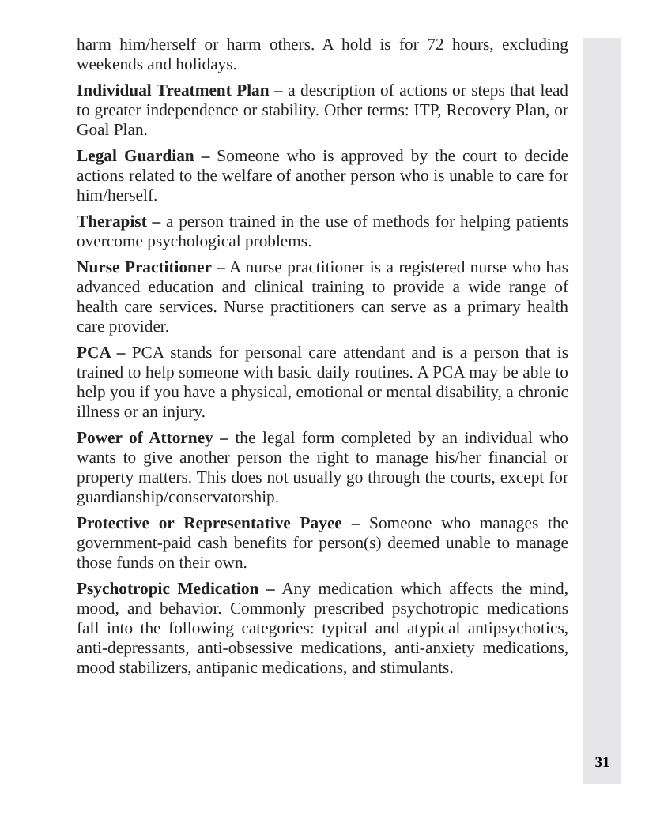harm him/herself or harm others. A hold is for 72 hours, excluding weekends and holidays.
Individual Treatment Plan – a description of actions or steps that lead to greater independence or stability. Other terms: ITP, Recovery Plan, or Goal Plan.
Legal Guardian – Someone who is approved by the court to decide actions related to the welfare of another person who is unable to care for him/herself.
Therapist – a person trained in the use of methods for helping patients overcome psychological problems.
Nurse Practitioner – A nurse practitioner is a registered nurse who has advanced education and clinical training to provide a wide range of health care services. Nurse practitioners can serve as a primary health care provider.
PCA – PCA stands for personal care attendant and is a person that is trained to help someone with basic daily routines. A PCA may be able to help you if you have a physical, emotional or mental disability, a chronic illness or an injury.
Power of Attorney – the legal form completed by an individual who wants to give another person the right to manage his/her financial or property matters. This does not usually go through the courts, except for guardianship/conservatorship.
Protective or Representative Payee – Someone who manages the government-paid cash benefits for person(s) deemed unable to manage those funds on their own.
Psychotropic Medication – Any medication which affects the mind, mood, and behavior. Commonly prescribed psychotropic medications fall into the following categories: typical and atypical antipsychotics, anti-depressants, anti-obsessive medications, anti-anxiety medications, mood stabilizers, antipanic medications, and stimulants.
31